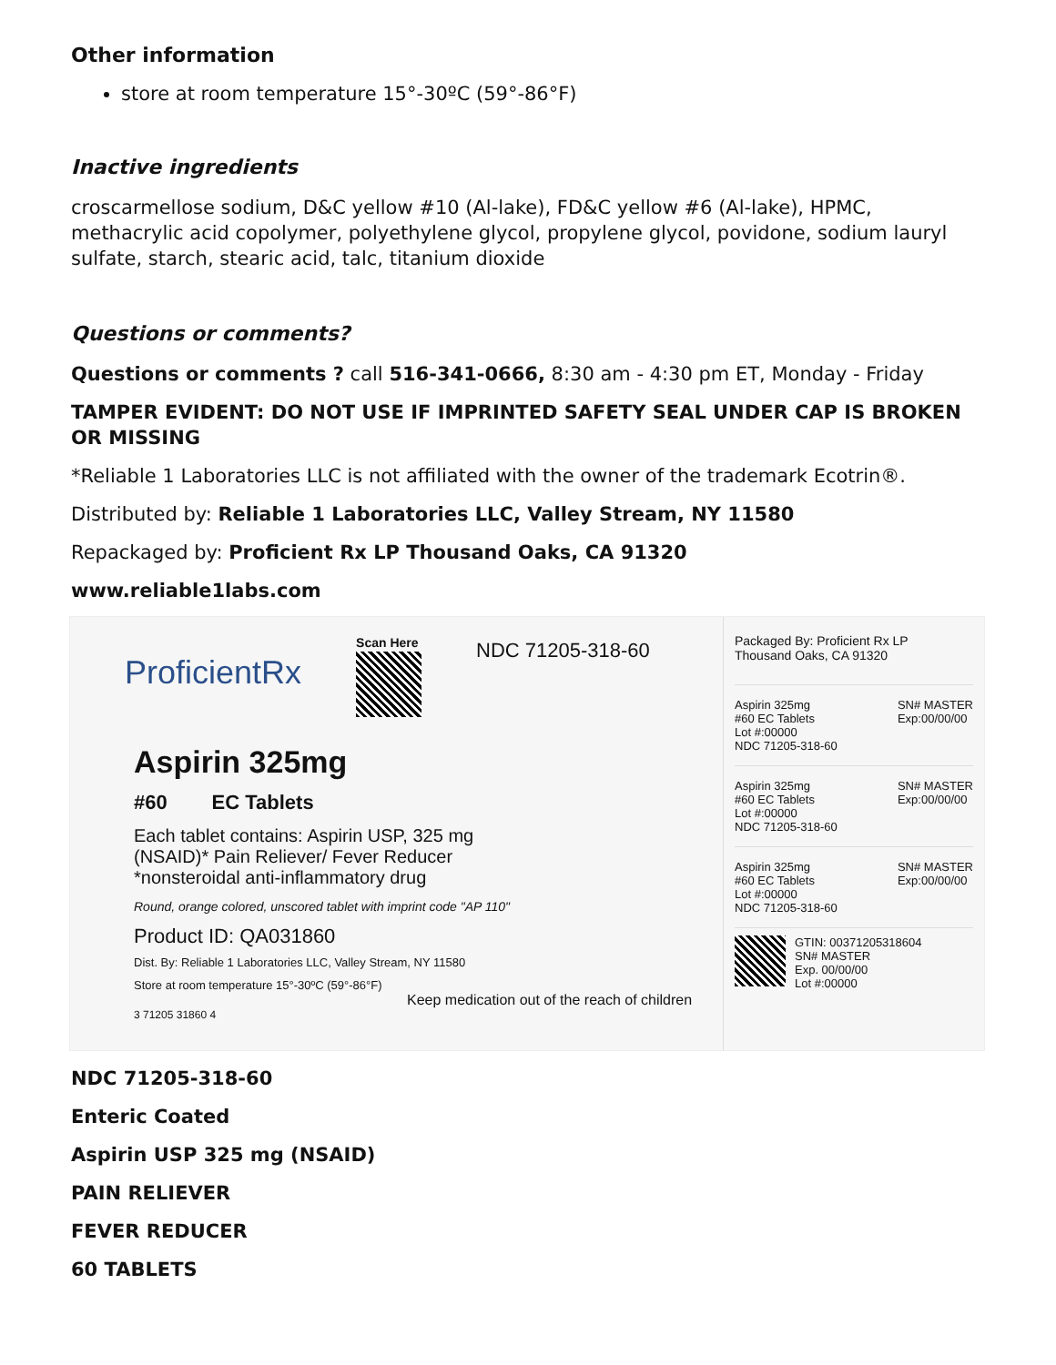Other information
store at room temperature 15°-30ºC (59°-86°F)
Inactive ingredients
croscarmellose sodium, D&C yellow #10 (Al-lake), FD&C yellow #6 (Al-lake), HPMC, methacrylic acid copolymer, polyethylene glycol, propylene glycol, povidone, sodium lauryl sulfate, starch, stearic acid, talc, titanium dioxide
Questions or comments?
Questions or comments ? call 516-341-0666, 8:30 am - 4:30 pm ET, Monday - Friday
TAMPER EVIDENT: DO NOT USE IF IMPRINTED SAFETY SEAL UNDER CAP IS BROKEN OR MISSING
*Reliable 1 Laboratories LLC is not affiliated with the owner of the trademark Ecotrin®.
Distributed by: Reliable 1 Laboratories LLC, Valley Stream, NY 11580
Repackaged by: Proficient Rx LP Thousand Oaks, CA 91320
www.reliable1labs.com
ProficientRx
Scan Here
NDC 71205-318-60
Aspirin 325mg
#60 EC Tablets
Each tablet contains: Aspirin USP, 325 mg
(NSAID)* Pain Reliever/ Fever Reducer
*nonsteroidal anti-inflammatory drug
Round, orange colored, unscored tablet with imprint code "AP 110"
Product ID: QA031860
Dist. By: Reliable 1 Laboratories LLC, Valley Stream, NY 11580
Store at room temperature 15°-30ºC (59°-86°F)
Keep medication out of the reach of children
3 71205 31860 4
Packaged By: Proficient Rx LP
Thousand Oaks, CA 91320
Aspirin 325mg
#60 EC Tablets
Lot #:00000
NDC 71205-318-60
SN# MASTER
Exp:00/00/00
Aspirin 325mg
#60 EC Tablets
Lot #:00000
NDC 71205-318-60
SN# MASTER
Exp:00/00/00
Aspirin 325mg
#60 EC Tablets
Lot #:00000
NDC 71205-318-60
SN# MASTER
Exp:00/00/00
GTIN: 00371205318604
SN# MASTER
Exp. 00/00/00
Lot #:00000
NDC 71205-318-60
Enteric Coated
Aspirin USP 325 mg (NSAID)
PAIN RELIEVER
FEVER REDUCER
60 TABLETS